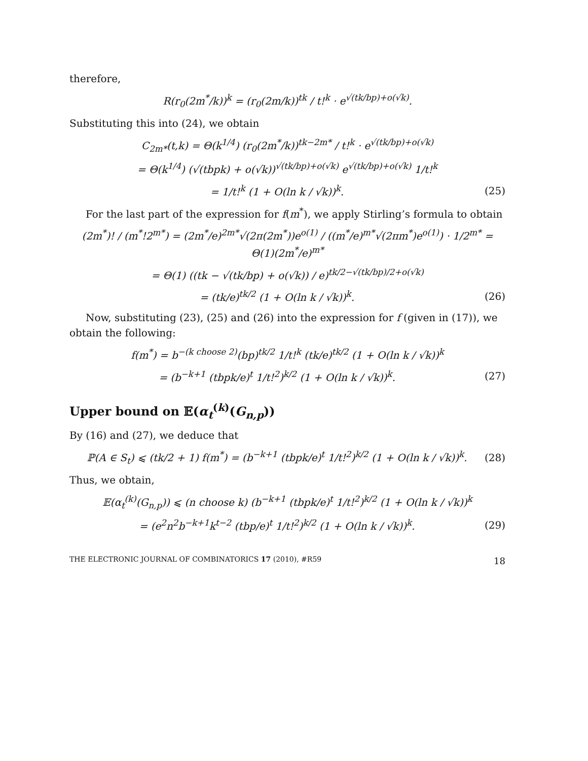therefore,
R(r<sub>0</sub>(2m<sup>*</sup>/k))<sup>k</sup> = (r<sub>0</sub>(2m/k))<sup>tk</sup> / t!<sup>k</sup> · e<sup>√(tk/bp)+o(√k)</sup>.
Substituting this into (24), we obtain
C<sub>2m*</sub>(t,k) = Θ(k<sup>1/4</sup>) (r<sub>0</sub>(2m<sup>*</sup>/k))<sup>tk−2m*</sup> / t!<sup>k</sup> · e<sup>√(tk/bp)+o(√k)</sup>
= Θ(k<sup>1/4</sup>) (√(tbpk) + o(√k))<sup>√(tk/bp)+o(√k)</sup> e<sup>√(tk/bp)+o(√k)</sup> 1/t!<sup>k</sup>
= 1/t!<sup>k</sup> (1 + O(ln k / √k))<sup>k</sup>. (25)
For the last part of the expression for f(m<sup>*</sup>), we apply Stirling’s formula to obtain
(2m<sup>*</sup>)! / (m<sup>*</sup>!2<sup>m*</sup>) = (2m<sup>*</sup>/e)<sup>2m*</sup>√(2π(2m<sup>*</sup>))e<sup>o(1)</sup> / ((m<sup>*</sup>/e)<sup>m*</sup>√(2πm<sup>*</sup>)e<sup>o(1)</sup>) · 1/2<sup>m*</sup> = Θ(1)(2m<sup>*</sup>/e)<sup>m*</sup>
= Θ(1) ((tk − √(tk/bp) + o(√k)) / e)<sup>tk/2−√(tk/bp)/2+o(√k)</sup>
= (tk/e)<sup>tk/2</sup> (1 + O(ln k / √k))<sup>k</sup>. (26)
Now, substituting (23), (25) and (26) into the expression for f (given in (17)), we obtain the following:
f(m<sup>*</sup>) = b<sup>−(k choose 2)</sup>(bp)<sup>tk/2</sup> 1/t!<sup>k</sup> (tk/e)<sup>tk/2</sup> (1 + O(ln k / √k))<sup>k</sup>
= (b<sup>−k+1</sup> (tbpk/e)<sup>t</sup> 1/t!<sup>2</sup>)<sup>k/2</sup> (1 + O(ln k / √k))<sup>k</sup>. (27)
Upper bound on 𝔼(α<sub>t</sub><sup>(k)</sup>(G<sub>n,p</sub>))
By (16) and (27), we deduce that
ℙ(A ∈ S<sub>t</sub>) ⩽ (tk/2 + 1) f(m<sup>*</sup>) = (b<sup>−k+1</sup> (tbpk/e)<sup>t</sup> 1/t!<sup>2</sup>)<sup>k/2</sup> (1 + O(ln k / √k))<sup>k</sup>. (28)
Thus, we obtain,
𝔼(α<sub>t</sub><sup>(k)</sup>(G<sub>n,p</sub>)) ⩽ (n choose k) (b<sup>−k+1</sup> (tbpk/e)<sup>t</sup> 1/t!<sup>2</sup>)<sup>k/2</sup> (1 + O(ln k / √k))<sup>k</sup>
= (e<sup>2</sup>n<sup>2</sup>b<sup>−k+1</sup>k<sup>t−2</sup> (tbp/e)<sup>t</sup> 1/t!<sup>2</sup>)<sup>k/2</sup> (1 + O(ln k / √k))<sup>k</sup>. (29)
THE ELECTRONIC JOURNAL OF COMBINATORICS 17 (2010), #R59 18